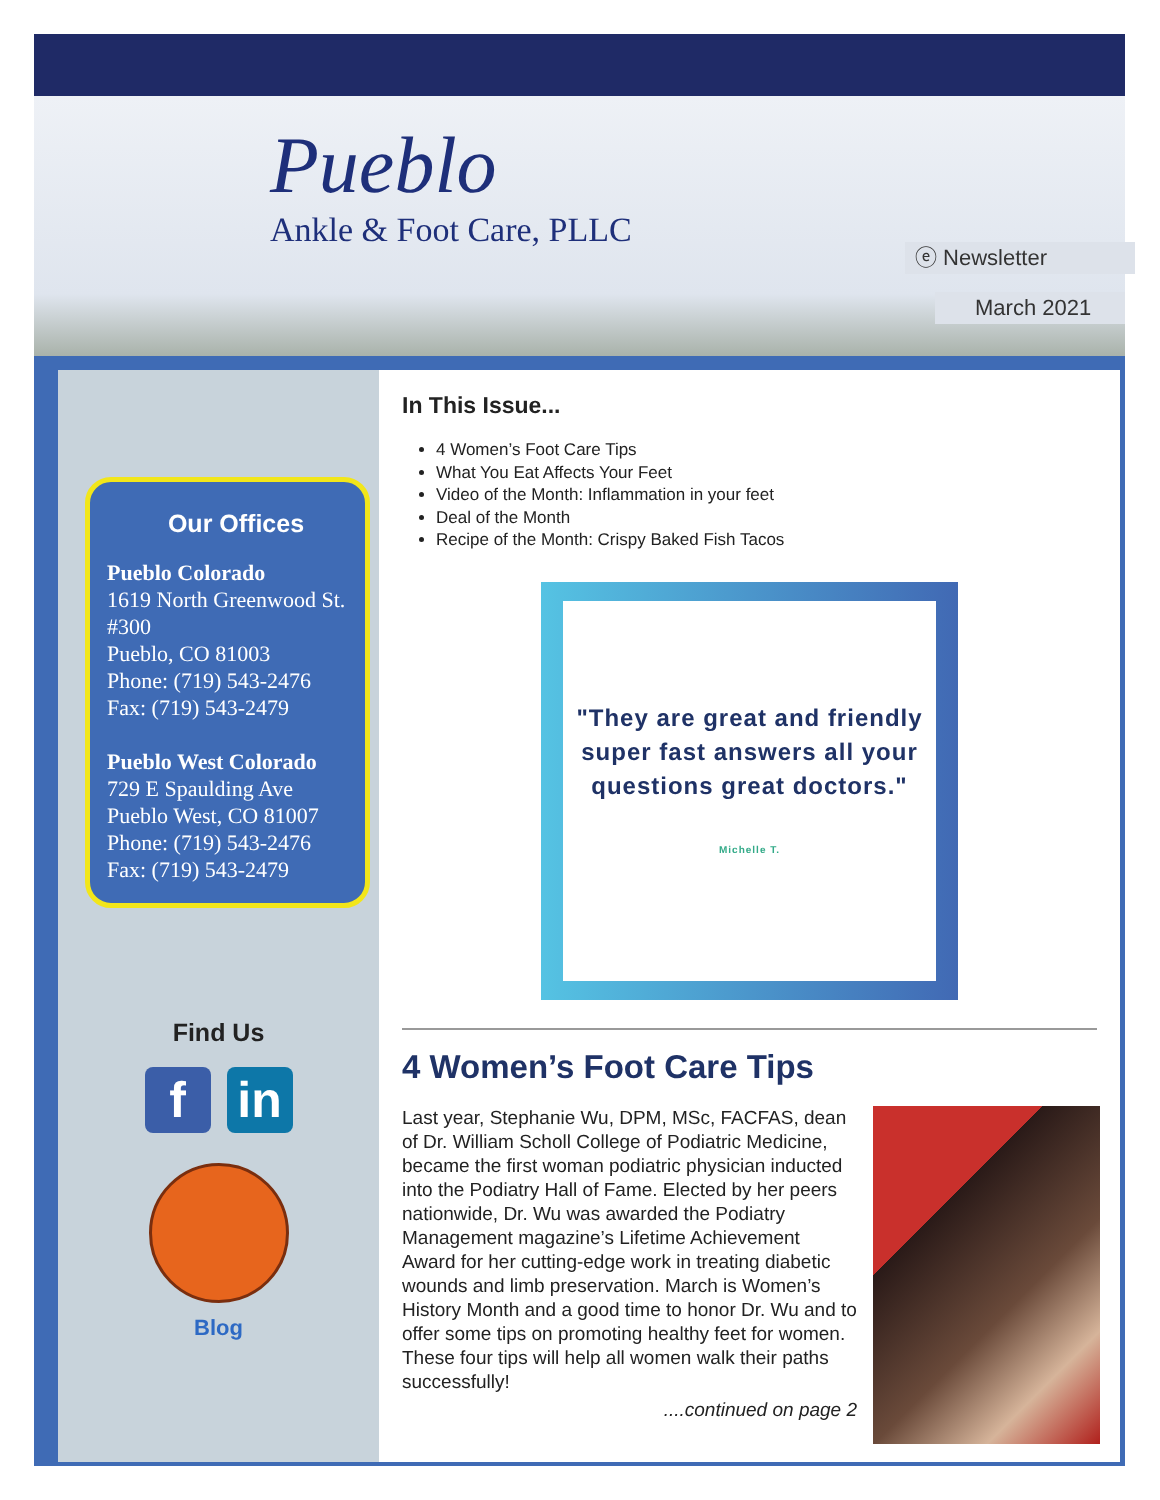Pueblo
Ankle & Foot Care, PLLC
ⓔ Newsletter
March 2021
Our Offices
Pueblo Colorado
1619 North Greenwood St. #300
Pueblo, CO 81003
Phone: (719) 543-2476
Fax: (719) 543-2479
Pueblo West Colorado
729 E Spaulding Ave
Pueblo West, CO 81007
Phone: (719) 543-2476
Fax: (719) 543-2479
Find Us
fin
Blog
In This Issue...
4 Women’s Foot Care Tips
What You Eat Affects Your Feet
Video of the Month: Inflammation in your feet
Deal of the Month
Recipe of the Month: Crispy Baked Fish Tacos
"They are great and friendly super fast answers all your questions great doctors."
Michelle T.
4 Women’s Foot Care Tips
Last year, Stephanie Wu, DPM, MSc, FACFAS, dean of Dr. William Scholl College of Podiatric Medicine, became the first woman podiatric physician inducted into the Podiatry Hall of Fame. Elected by her peers nationwide, Dr. Wu was awarded the Podiatry Management magazine’s Lifetime Achievement Award for her cutting-edge work in treating diabetic wounds and limb preservation. March is Women’s History Month and a good time to honor Dr. Wu and to offer some tips on promoting healthy feet for women. These four tips will help all women walk their paths successfully!
....continued on page 2